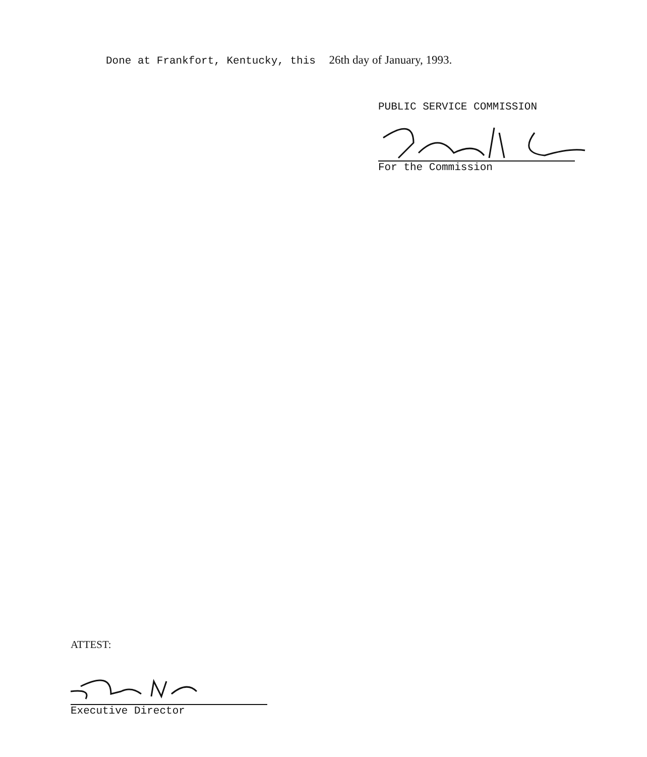Done at Frankfort, Kentucky, this 26th day of January, 1993.
PUBLIC SERVICE COMMISSION
For the Commission
ATTEST:
Executive Director